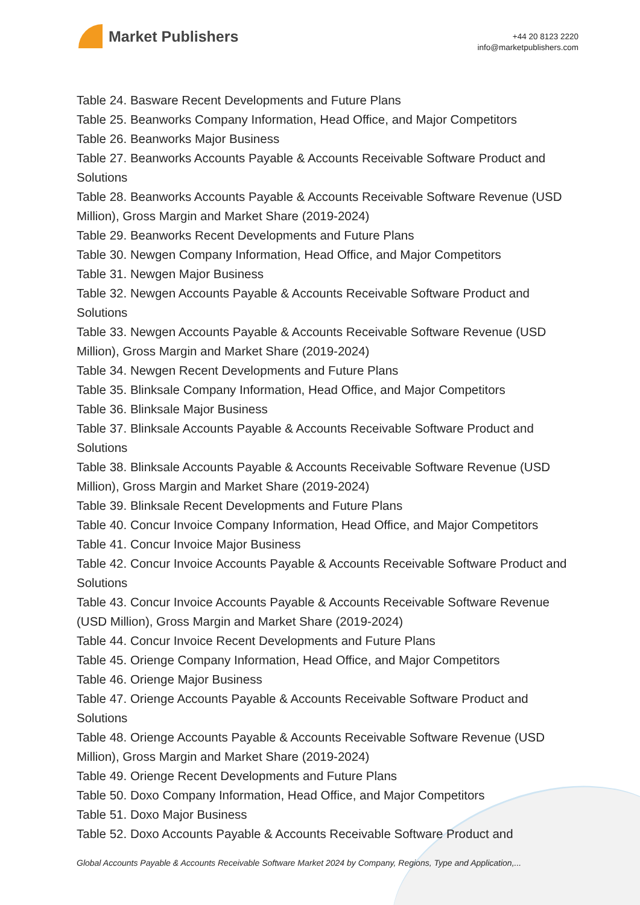Market Publishers
+44 20 8123 2220
info@marketpublishers.com
Table 24. Basware Recent Developments and Future Plans
Table 25. Beanworks Company Information, Head Office, and Major Competitors
Table 26. Beanworks Major Business
Table 27. Beanworks Accounts Payable & Accounts Receivable Software Product and Solutions
Table 28. Beanworks Accounts Payable & Accounts Receivable Software Revenue (USD Million), Gross Margin and Market Share (2019-2024)
Table 29. Beanworks Recent Developments and Future Plans
Table 30. Newgen Company Information, Head Office, and Major Competitors
Table 31. Newgen Major Business
Table 32. Newgen Accounts Payable & Accounts Receivable Software Product and Solutions
Table 33. Newgen Accounts Payable & Accounts Receivable Software Revenue (USD Million), Gross Margin and Market Share (2019-2024)
Table 34. Newgen Recent Developments and Future Plans
Table 35. Blinksale Company Information, Head Office, and Major Competitors
Table 36. Blinksale Major Business
Table 37. Blinksale Accounts Payable & Accounts Receivable Software Product and Solutions
Table 38. Blinksale Accounts Payable & Accounts Receivable Software Revenue (USD Million), Gross Margin and Market Share (2019-2024)
Table 39. Blinksale Recent Developments and Future Plans
Table 40. Concur Invoice Company Information, Head Office, and Major Competitors
Table 41. Concur Invoice Major Business
Table 42. Concur Invoice Accounts Payable & Accounts Receivable Software Product and Solutions
Table 43. Concur Invoice Accounts Payable & Accounts Receivable Software Revenue (USD Million), Gross Margin and Market Share (2019-2024)
Table 44. Concur Invoice Recent Developments and Future Plans
Table 45. Orienge Company Information, Head Office, and Major Competitors
Table 46. Orienge Major Business
Table 47. Orienge Accounts Payable & Accounts Receivable Software Product and Solutions
Table 48. Orienge Accounts Payable & Accounts Receivable Software Revenue (USD Million), Gross Margin and Market Share (2019-2024)
Table 49. Orienge Recent Developments and Future Plans
Table 50. Doxo Company Information, Head Office, and Major Competitors
Table 51. Doxo Major Business
Table 52. Doxo Accounts Payable & Accounts Receivable Software Product and
Global Accounts Payable & Accounts Receivable Software Market 2024 by Company, Regions, Type and Application,...